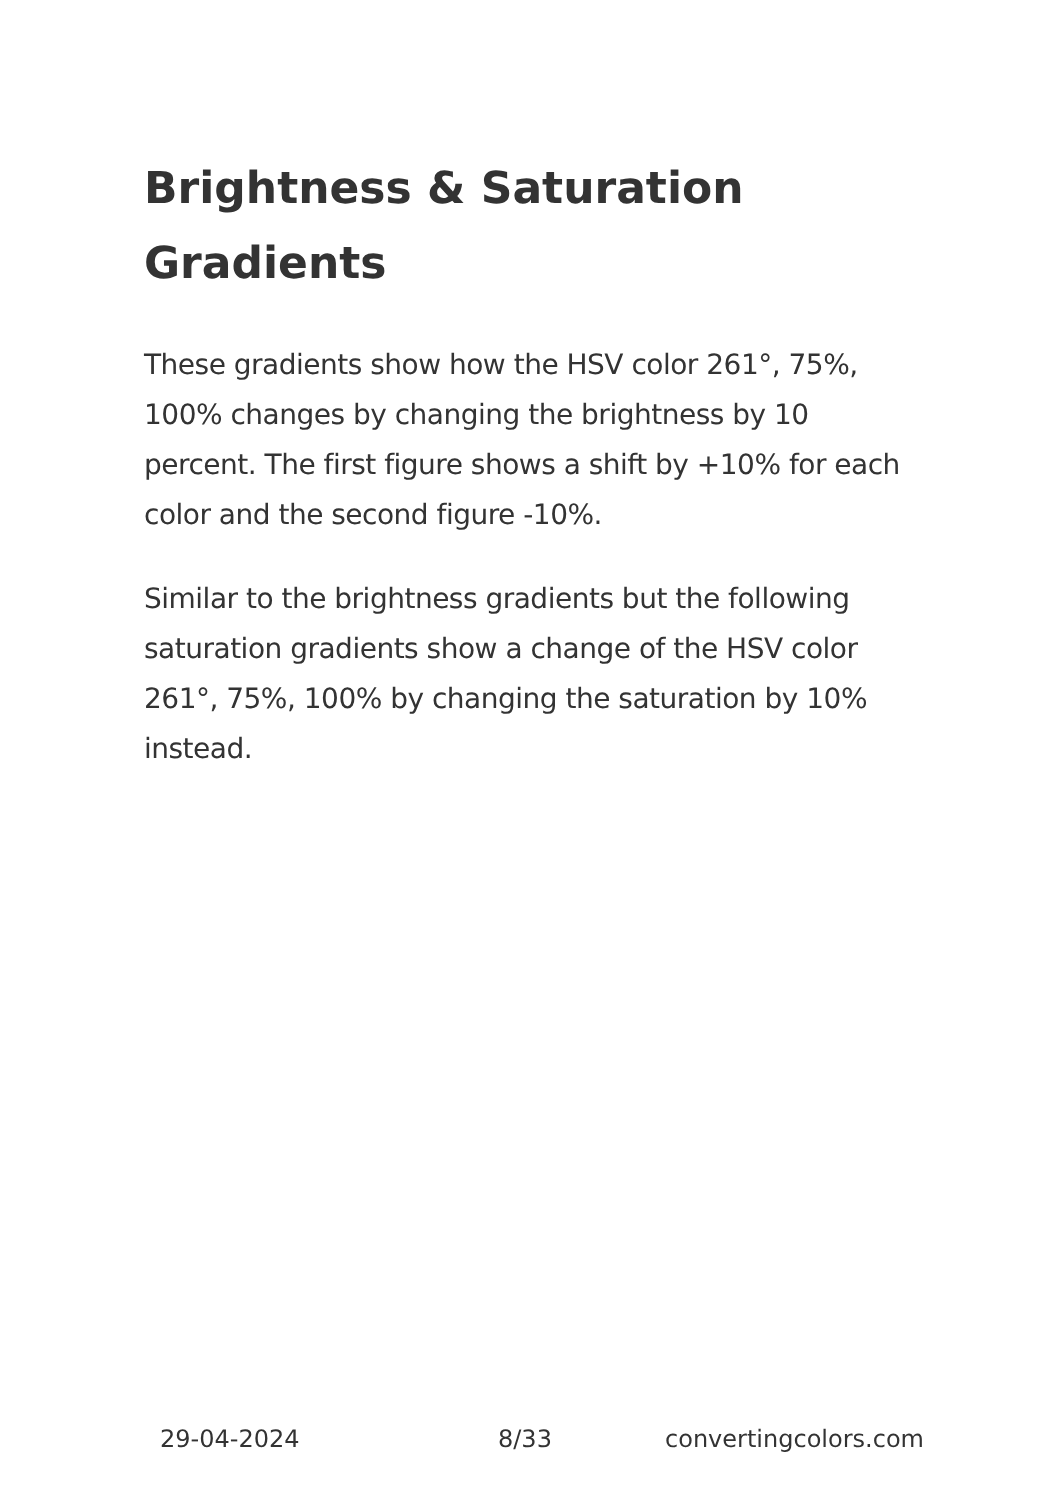Brightness & Saturation Gradients
These gradients show how the HSV color 261°, 75%, 100% changes by changing the brightness by 10 percent. The first figure shows a shift by +10% for each color and the second figure -10%.
Similar to the brightness gradients but the following saturation gradients show a change of the HSV color 261°, 75%, 100% by changing the saturation by 10% instead.
29-04-2024 8/33 convertingcolors.com